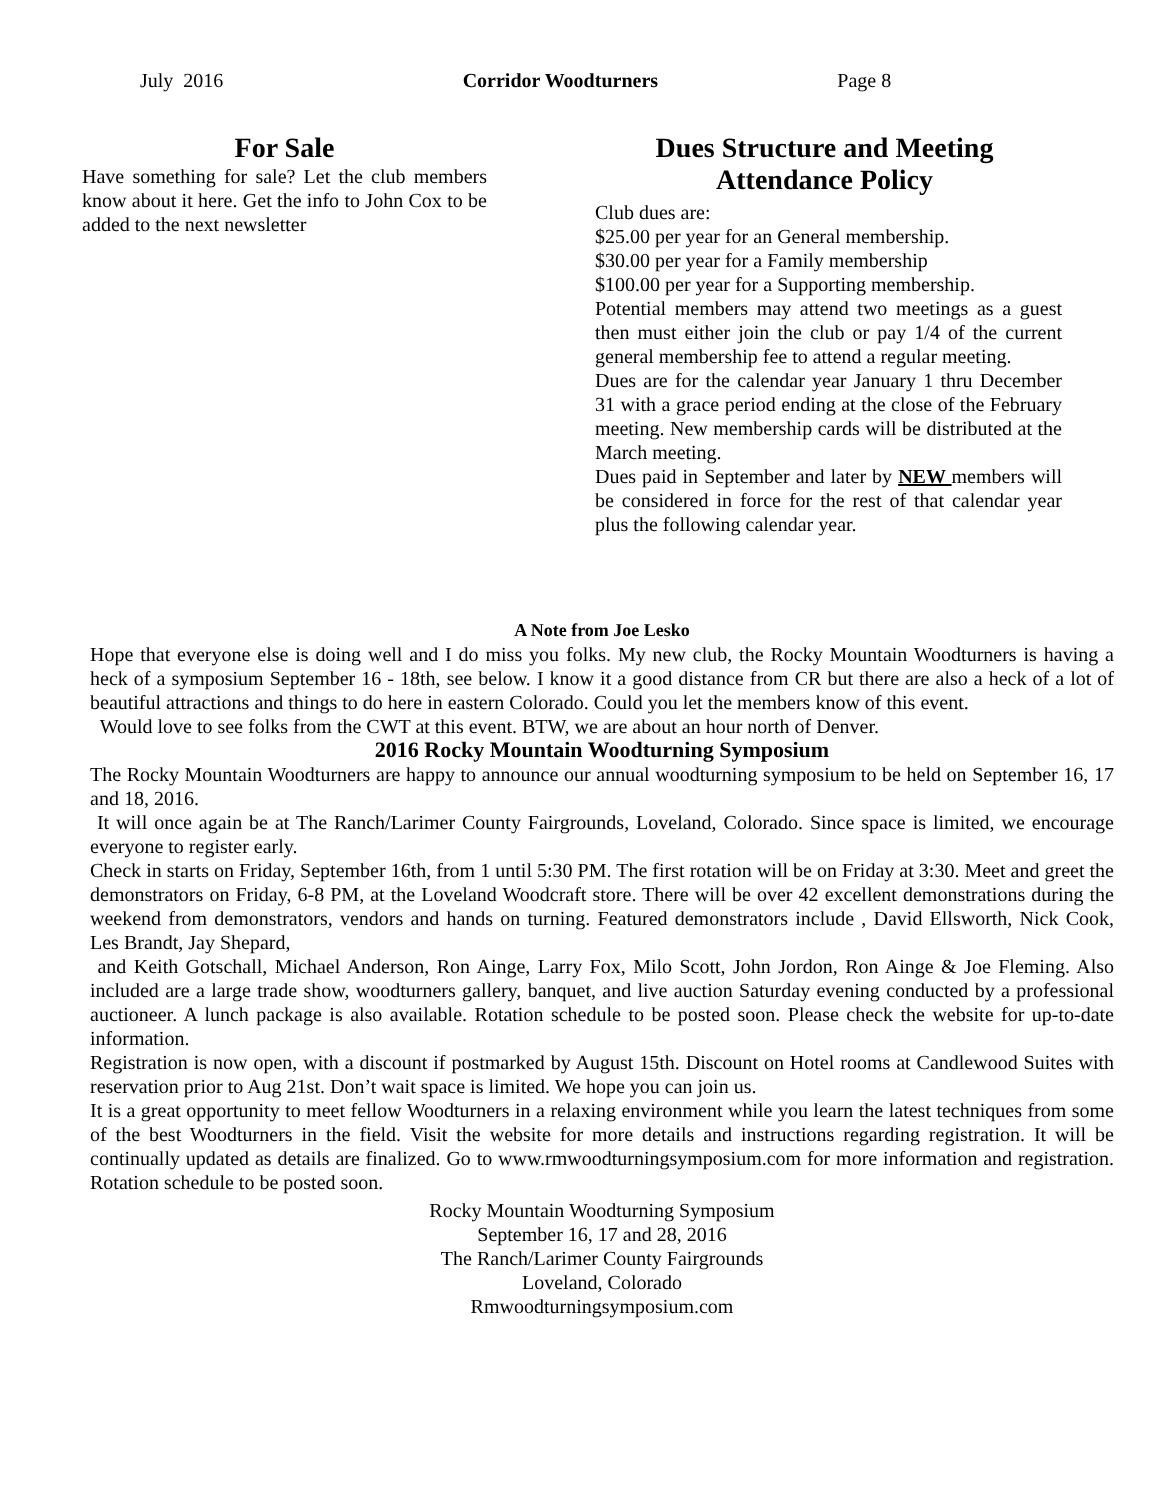July 2016 Corridor Woodturners Page 8
For Sale
Have something for sale? Let the club members know about it here. Get the info to John Cox to be added to the next newsletter
Dues Structure and Meeting Attendance Policy
Club dues are:
$25.00 per year for an General membership.
$30.00 per year for a Family membership
$100.00 per year for a Supporting membership.
Potential members may attend two meetings as a guest then must either join the club or pay 1/4 of the current general membership fee to attend a regular meeting.
Dues are for the calendar year January 1 thru December 31 with a grace period ending at the close of the February meeting. New membership cards will be distributed at the March meeting.
Dues paid in September and later by NEW members will be considered in force for the rest of that calendar year plus the following calendar year.
A Note from Joe Lesko
Hope that everyone else is doing well and I do miss you folks. My new club, the Rocky Mountain Woodturners is having a heck of a symposium September 16 - 18th, see below. I know it a good distance from CR but there are also a heck of a lot of beautiful attractions and things to do here in eastern Colorado. Could you let the members know of this event.
Would love to see folks from the CWT at this event. BTW, we are about an hour north of Denver.
2016 Rocky Mountain Woodturning Symposium
The Rocky Mountain Woodturners are happy to announce our annual woodturning symposium to be held on September 16, 17 and 18, 2016.
It will once again be at The Ranch/Larimer County Fairgrounds, Loveland, Colorado. Since space is limited, we encourage everyone to register early.
Check in starts on Friday, September 16th, from 1 until 5:30 PM. The first rotation will be on Friday at 3:30. Meet and greet the demonstrators on Friday, 6-8 PM, at the Loveland Woodcraft store. There will be over 42 excellent demonstrations during the weekend from demonstrators, vendors and hands on turning. Featured demonstrators include , David Ellsworth, Nick Cook, Les Brandt, Jay Shepard,
and Keith Gotschall, Michael Anderson, Ron Ainge, Larry Fox, Milo Scott, John Jordon, Ron Ainge & Joe Fleming. Also included are a large trade show, woodturners gallery, banquet, and live auction Saturday evening conducted by a professional auctioneer. A lunch package is also available. Rotation schedule to be posted soon. Please check the website for up-to-date information.
Registration is now open, with a discount if postmarked by August 15th. Discount on Hotel rooms at Candlewood Suites with reservation prior to Aug 21st. Don’t wait space is limited. We hope you can join us.
It is a great opportunity to meet fellow Woodturners in a relaxing environment while you learn the latest techniques from some of the best Woodturners in the field. Visit the website for more details and instructions regarding registration. It will be continually updated as details are finalized. Go to www.rmwoodturningsymposium.com for more information and registration. Rotation schedule to be posted soon.
Rocky Mountain Woodturning Symposium
September 16, 17 and 28, 2016
The Ranch/Larimer County Fairgrounds
Loveland, Colorado
Rmwoodturningsymposium.com